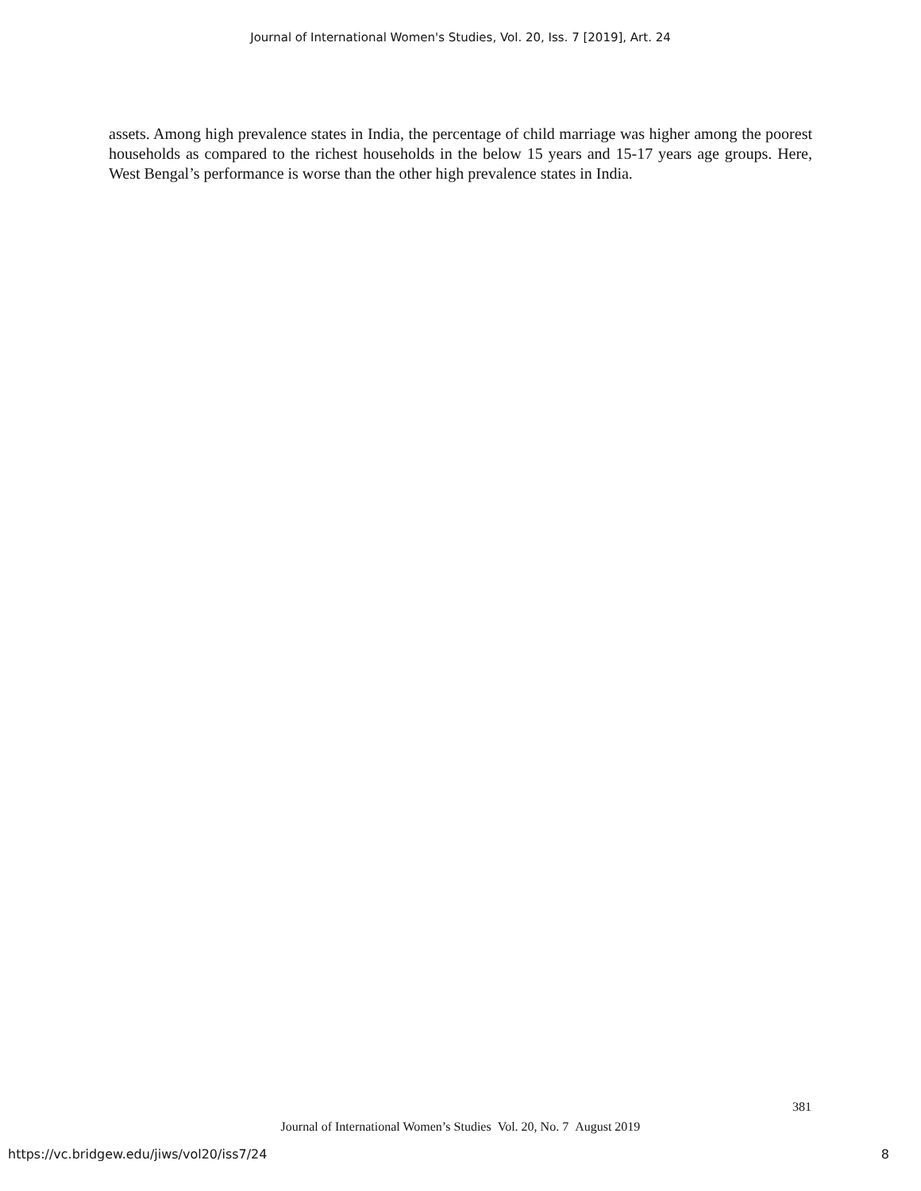Journal of International Women's Studies, Vol. 20, Iss. 7 [2019], Art. 24
assets. Among high prevalence states in India, the percentage of child marriage was higher among the poorest households as compared to the richest households in the below 15 years and 15-17 years age groups. Here, West Bengal’s performance is worse than the other high prevalence states in India.
381
Journal of International Women’s Studies Vol. 20, No. 7 August 2019
https://vc.bridgew.edu/jiws/vol20/iss7/24 8